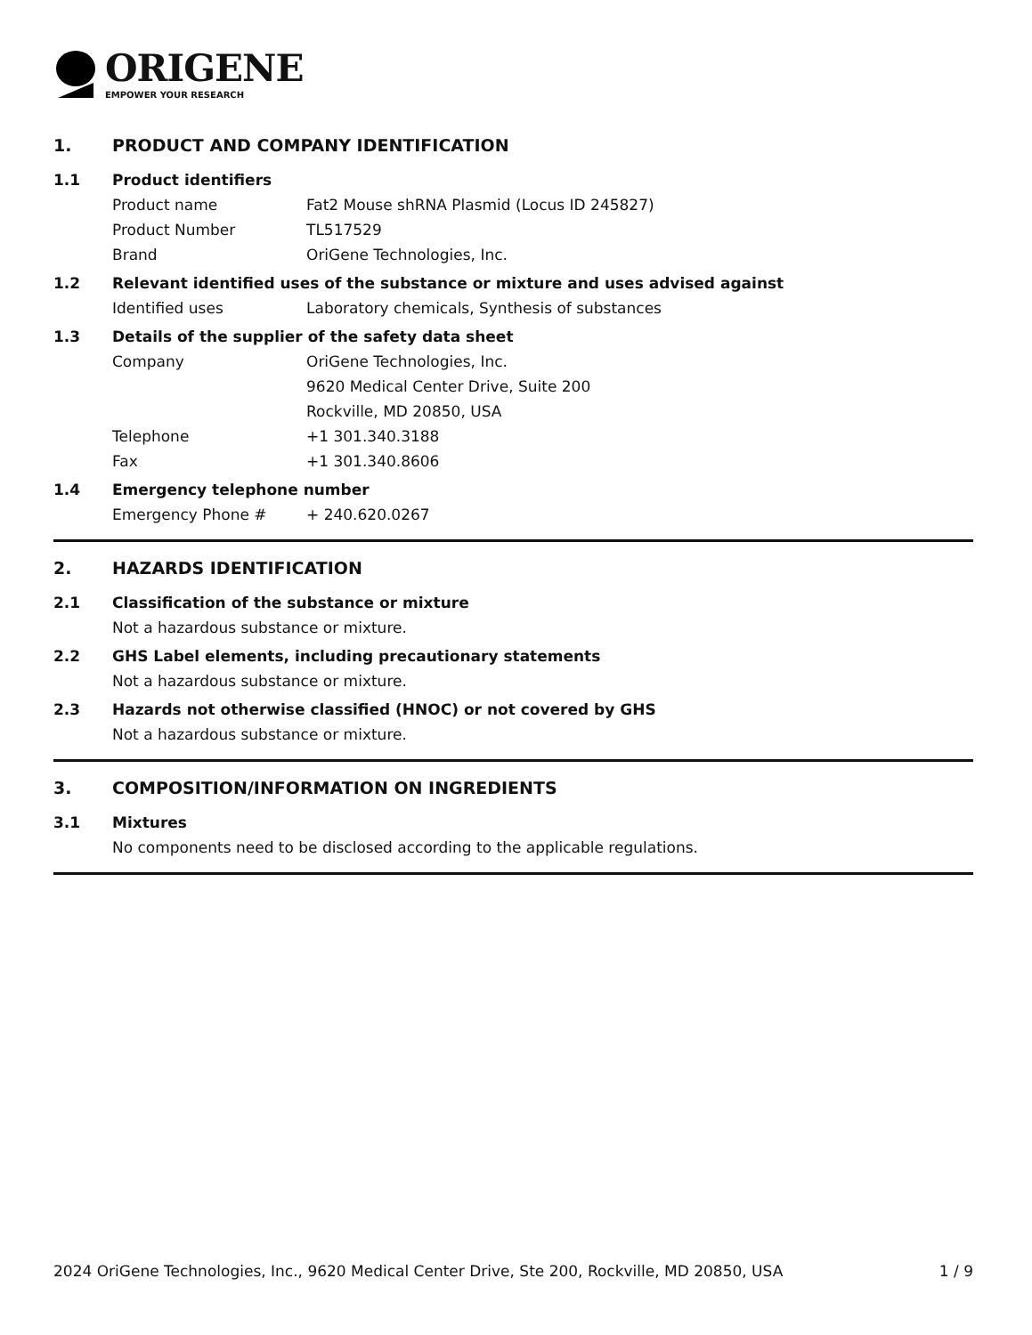ORIGENE
EMPOWER YOUR RESEARCH
1. PRODUCT AND COMPANY IDENTIFICATION
1.1 Product identifiers
Product name Fat2 Mouse shRNA Plasmid (Locus ID 245827)
Product Number TL517529
Brand OriGene Technologies, Inc.
1.2 Relevant identified uses of the substance or mixture and uses advised against
Identified uses Laboratory chemicals, Synthesis of substances
1.3 Details of the supplier of the safety data sheet
Company OriGene Technologies, Inc.
9620 Medical Center Drive, Suite 200
Rockville, MD 20850, USA
Telephone +1 301.340.3188
Fax +1 301.340.8606
1.4 Emergency telephone number
Emergency Phone # + 240.620.0267
2. HAZARDS IDENTIFICATION
2.1 Classification of the substance or mixture
Not a hazardous substance or mixture.
2.2 GHS Label elements, including precautionary statements
Not a hazardous substance or mixture.
2.3 Hazards not otherwise classified (HNOC) or not covered by GHS
Not a hazardous substance or mixture.
3. COMPOSITION/INFORMATION ON INGREDIENTS
3.1 Mixtures
No components need to be disclosed according to the applicable regulations.
2024 OriGene Technologies, Inc., 9620 Medical Center Drive, Ste 200, Rockville, MD 20850, USA 1 / 9